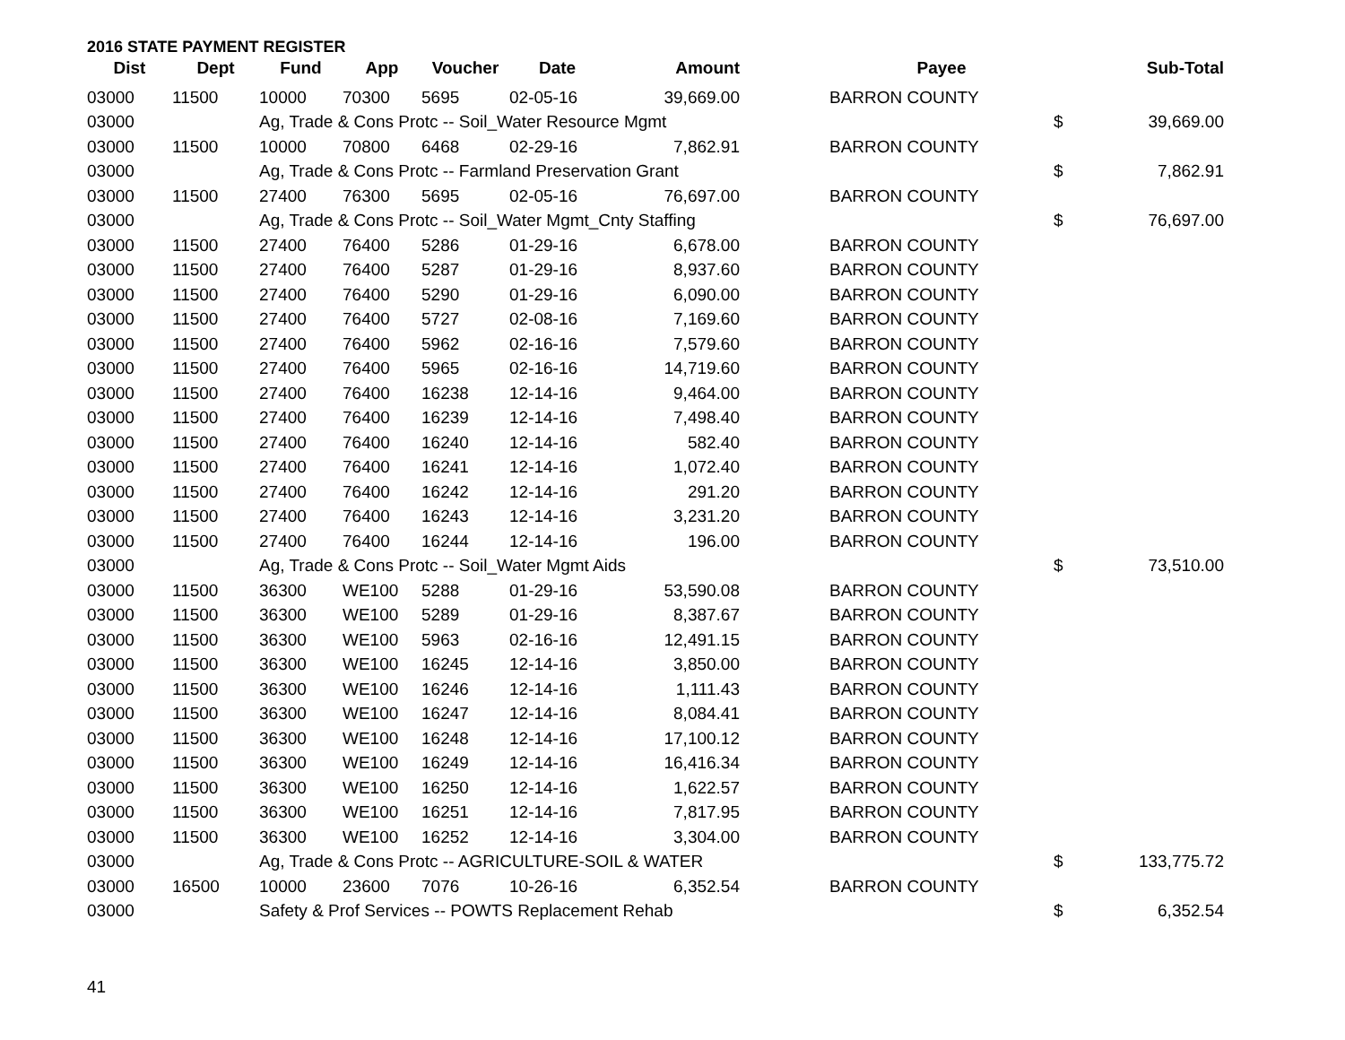2016 STATE PAYMENT REGISTER
| Dist | Dept | Fund | App | Voucher | Date | Amount | Payee | | Sub-Total |
| --- | --- | --- | --- | --- | --- | --- | --- | --- | --- |
| 03000 | 11500 | 10000 | 70300 | 5695 | 02-05-16 | 39,669.00 | BARRON COUNTY | | |
| 03000 | | Ag, Trade & Cons Protc -- Soil_Water Resource Mgmt | | | | | | $ | 39,669.00 |
| 03000 | 11500 | 10000 | 70800 | 6468 | 02-29-16 | 7,862.91 | BARRON COUNTY | | |
| 03000 | | Ag, Trade & Cons Protc -- Farmland Preservation Grant | | | | | | $ | 7,862.91 |
| 03000 | 11500 | 27400 | 76300 | 5695 | 02-05-16 | 76,697.00 | BARRON COUNTY | | |
| 03000 | | Ag, Trade & Cons Protc -- Soil_Water Mgmt_Cnty Staffing | | | | | | $ | 76,697.00 |
| 03000 | 11500 | 27400 | 76400 | 5286 | 01-29-16 | 6,678.00 | BARRON COUNTY | | |
| 03000 | 11500 | 27400 | 76400 | 5287 | 01-29-16 | 8,937.60 | BARRON COUNTY | | |
| 03000 | 11500 | 27400 | 76400 | 5290 | 01-29-16 | 6,090.00 | BARRON COUNTY | | |
| 03000 | 11500 | 27400 | 76400 | 5727 | 02-08-16 | 7,169.60 | BARRON COUNTY | | |
| 03000 | 11500 | 27400 | 76400 | 5962 | 02-16-16 | 7,579.60 | BARRON COUNTY | | |
| 03000 | 11500 | 27400 | 76400 | 5965 | 02-16-16 | 14,719.60 | BARRON COUNTY | | |
| 03000 | 11500 | 27400 | 76400 | 16238 | 12-14-16 | 9,464.00 | BARRON COUNTY | | |
| 03000 | 11500 | 27400 | 76400 | 16239 | 12-14-16 | 7,498.40 | BARRON COUNTY | | |
| 03000 | 11500 | 27400 | 76400 | 16240 | 12-14-16 | 582.40 | BARRON COUNTY | | |
| 03000 | 11500 | 27400 | 76400 | 16241 | 12-14-16 | 1,072.40 | BARRON COUNTY | | |
| 03000 | 11500 | 27400 | 76400 | 16242 | 12-14-16 | 291.20 | BARRON COUNTY | | |
| 03000 | 11500 | 27400 | 76400 | 16243 | 12-14-16 | 3,231.20 | BARRON COUNTY | | |
| 03000 | 11500 | 27400 | 76400 | 16244 | 12-14-16 | 196.00 | BARRON COUNTY | | |
| 03000 | | Ag, Trade & Cons Protc -- Soil_Water Mgmt Aids | | | | | | $ | 73,510.00 |
| 03000 | 11500 | 36300 | WE100 | 5288 | 01-29-16 | 53,590.08 | BARRON COUNTY | | |
| 03000 | 11500 | 36300 | WE100 | 5289 | 01-29-16 | 8,387.67 | BARRON COUNTY | | |
| 03000 | 11500 | 36300 | WE100 | 5963 | 02-16-16 | 12,491.15 | BARRON COUNTY | | |
| 03000 | 11500 | 36300 | WE100 | 16245 | 12-14-16 | 3,850.00 | BARRON COUNTY | | |
| 03000 | 11500 | 36300 | WE100 | 16246 | 12-14-16 | 1,111.43 | BARRON COUNTY | | |
| 03000 | 11500 | 36300 | WE100 | 16247 | 12-14-16 | 8,084.41 | BARRON COUNTY | | |
| 03000 | 11500 | 36300 | WE100 | 16248 | 12-14-16 | 17,100.12 | BARRON COUNTY | | |
| 03000 | 11500 | 36300 | WE100 | 16249 | 12-14-16 | 16,416.34 | BARRON COUNTY | | |
| 03000 | 11500 | 36300 | WE100 | 16250 | 12-14-16 | 1,622.57 | BARRON COUNTY | | |
| 03000 | 11500 | 36300 | WE100 | 16251 | 12-14-16 | 7,817.95 | BARRON COUNTY | | |
| 03000 | 11500 | 36300 | WE100 | 16252 | 12-14-16 | 3,304.00 | BARRON COUNTY | | |
| 03000 | | Ag, Trade & Cons Protc -- AGRICULTURE-SOIL & WATER | | | | | | $ | 133,775.72 |
| 03000 | 16500 | 10000 | 23600 | 7076 | 10-26-16 | 6,352.54 | BARRON COUNTY | | |
| 03000 | | Safety & Prof Services -- POWTS Replacement Rehab | | | | | | $ | 6,352.54 |
41